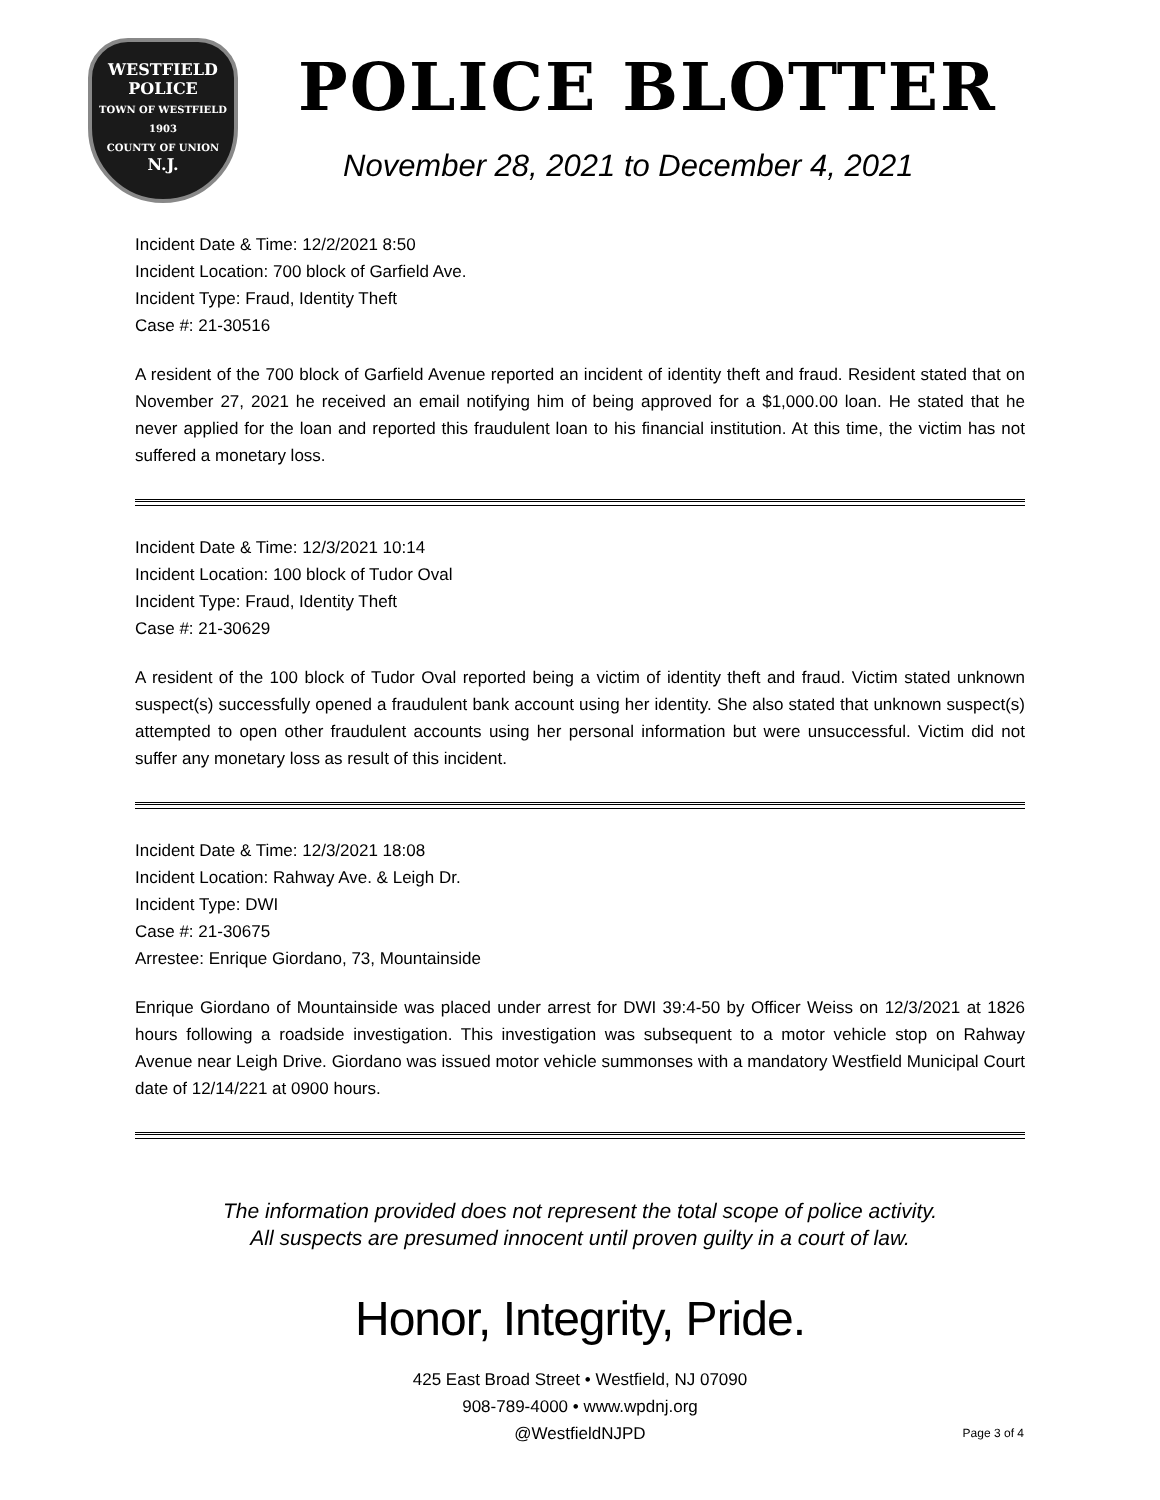WESTFIELD
POLICE
TOWN OF WESTFIELD
1903
COUNTY OF UNION
N.J.
POLICE BLOTTER
November 28, 2021 to December 4, 2021
Incident Date & Time: 12/2/2021 8:50
Incident Location: 700 block of Garfield Ave.
Incident Type: Fraud, Identity Theft
Case #: 21-30516
A resident of the 700 block of Garfield Avenue reported an incident of identity theft and fraud. Resident stated that on November 27, 2021 he received an email notifying him of being approved for a $1,000.00 loan. He stated that he never applied for the loan and reported this fraudulent loan to his financial institution. At this time, the victim has not suffered a monetary loss.
Incident Date & Time: 12/3/2021 10:14
Incident Location: 100 block of Tudor Oval
Incident Type: Fraud, Identity Theft
Case #: 21-30629
A resident of the 100 block of Tudor Oval reported being a victim of identity theft and fraud. Victim stated unknown suspect(s) successfully opened a fraudulent bank account using her identity. She also stated that unknown suspect(s) attempted to open other fraudulent accounts using her personal information but were unsuccessful. Victim did not suffer any monetary loss as result of this incident.
Incident Date & Time: 12/3/2021 18:08
Incident Location: Rahway Ave. & Leigh Dr.
Incident Type: DWI
Case #: 21-30675
Arrestee: Enrique Giordano, 73, Mountainside
Enrique Giordano of Mountainside was placed under arrest for DWI 39:4-50 by Officer Weiss on 12/3/2021 at 1826 hours following a roadside investigation. This investigation was subsequent to a motor vehicle stop on Rahway Avenue near Leigh Drive. Giordano was issued motor vehicle summonses with a mandatory Westfield Municipal Court date of 12/14/221 at 0900 hours.
The information provided does not represent the total scope of police activity.
All suspects are presumed innocent until proven guilty in a court of law.
Honor, Integrity, Pride.
425 East Broad Street • Westfield, NJ 07090
908-789-4000 • www.wpdnj.org
@WestfieldNJPD
Page 3 of 4